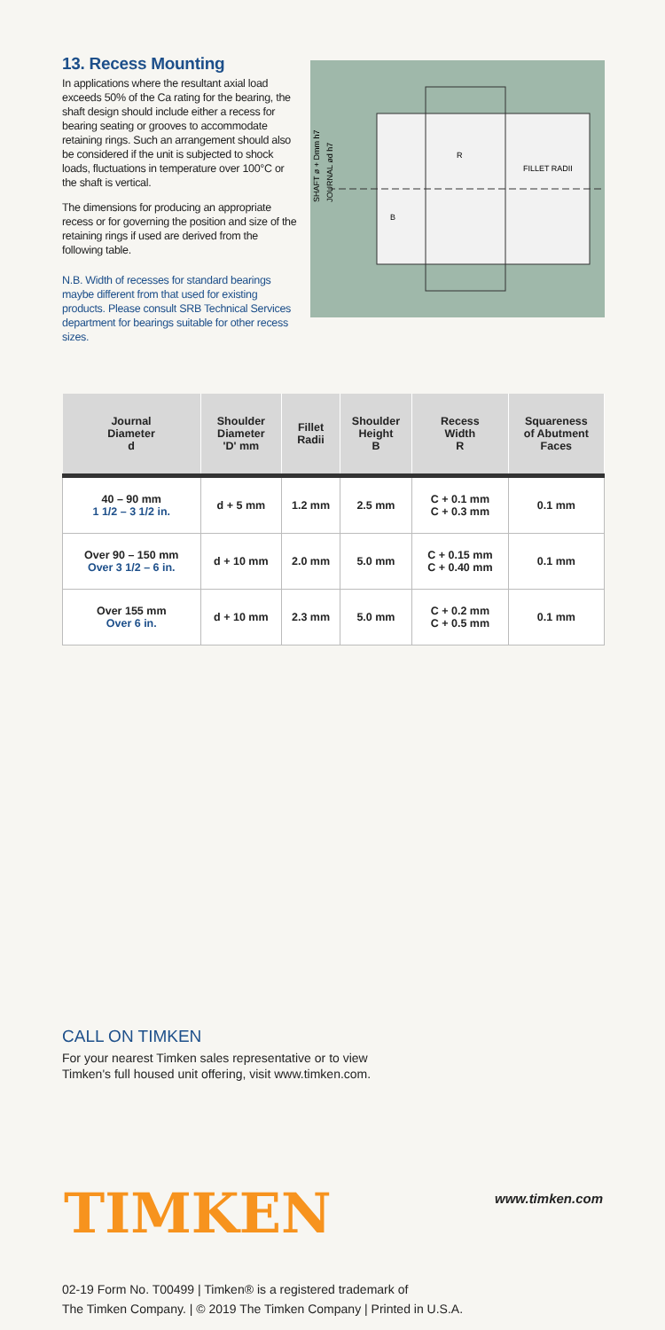13. Recess Mounting
In applications where the resultant axial load exceeds 50% of the Ca rating for the bearing, the shaft design should include either a recess for bearing seating or grooves to accommodate retaining rings. Such an arrangement should also be considered if the unit is subjected to shock loads, fluctuations in temperature over 100°C or the shaft is vertical.
The dimensions for producing an appropriate recess or for governing the position and size of the retaining rings if used are derived from the following table.
N.B. Width of recesses for standard bearings maybe different from that used for existing products. Please consult SRB Technical Services department for bearings suitable for other recess sizes.
SHAFT ø + Dmm h7
JOURNAL ød h7
R
FILLET RADII
B
| Journal Diameter d | Shoulder Diameter 'D' mm | Fillet Radii | Shoulder Height B | Recess Width R | Squareness of Abutment Faces |
| --- | --- | --- | --- | --- | --- |
| 40 – 90 mm 1 1/2 – 3 1/2 in. | d + 5 mm | 1.2 mm | 2.5 mm | C + 0.1 mm C + 0.3 mm | 0.1 mm |
| Over 90 – 150 mm Over 3 1/2 – 6 in. | d + 10 mm | 2.0 mm | 5.0 mm | C + 0.15 mm C + 0.40 mm | 0.1 mm |
| Over 155 mm Over 6 in. | d + 10 mm | 2.3 mm | 5.0 mm | C + 0.2 mm C + 0.5 mm | 0.1 mm |
CALL ON TIMKEN
For your nearest Timken sales representative or to view
Timken's full housed unit offering, visit www.timken.com.
TIMKEN www.timken.com
02-19 Form No. T00499 | Timken® is a registered trademark of
The Timken Company. | © 2019 The Timken Company | Printed in U.S.A.